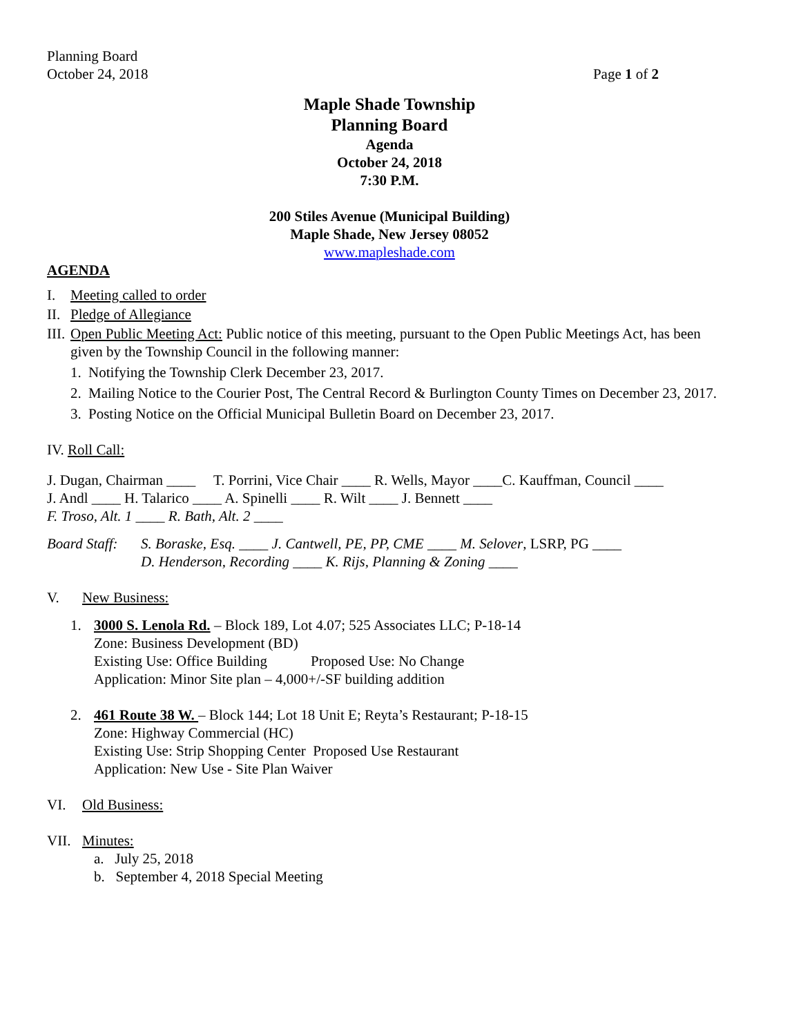Planning Board
October 24, 2018 Page 1 of 2
Maple Shade Township
Planning Board
Agenda
October 24, 2018
7:30 P.M.
200 Stiles Avenue (Municipal Building)
Maple Shade, New Jersey 08052
www.mapleshade.com
AGENDA
I. Meeting called to order
II. Pledge of Allegiance
III. Open Public Meeting Act: Public notice of this meeting, pursuant to the Open Public Meetings Act, has been given by the Township Council in the following manner:
1. Notifying the Township Clerk December 23, 2017.
2. Mailing Notice to the Courier Post, The Central Record & Burlington County Times on December 23, 2017.
3. Posting Notice on the Official Municipal Bulletin Board on December 23, 2017.
IV. Roll Call:
J. Dugan, Chairman ____ T. Porrini, Vice Chair ____ R. Wells, Mayor ____C. Kauffman, Council ____
J. Andl ____ H. Talarico ____ A. Spinelli ____ R. Wilt ____ J. Bennett ____
F. Troso, Alt. 1 ____ R. Bath, Alt. 2 ____
Board Staff: S. Boraske, Esq. ____ J. Cantwell, PE, PP, CME ____ M. Selover, LSRP, PG ____
D. Henderson, Recording ____ K. Rijs, Planning & Zoning ____
V. New Business:
1. 3000 S. Lenola Rd. – Block 189, Lot 4.07; 525 Associates LLC; P-18-14
Zone: Business Development (BD)
Existing Use: Office Building Proposed Use: No Change
Application: Minor Site plan – 4,000+/-SF building addition
2. 461 Route 38 W. – Block 144; Lot 18 Unit E; Reyta’s Restaurant; P-18-15
Zone: Highway Commercial (HC)
Existing Use: Strip Shopping Center Proposed Use Restaurant
Application: New Use - Site Plan Waiver
VI. Old Business:
VII. Minutes:
a. July 25, 2018
b. September 4, 2018 Special Meeting